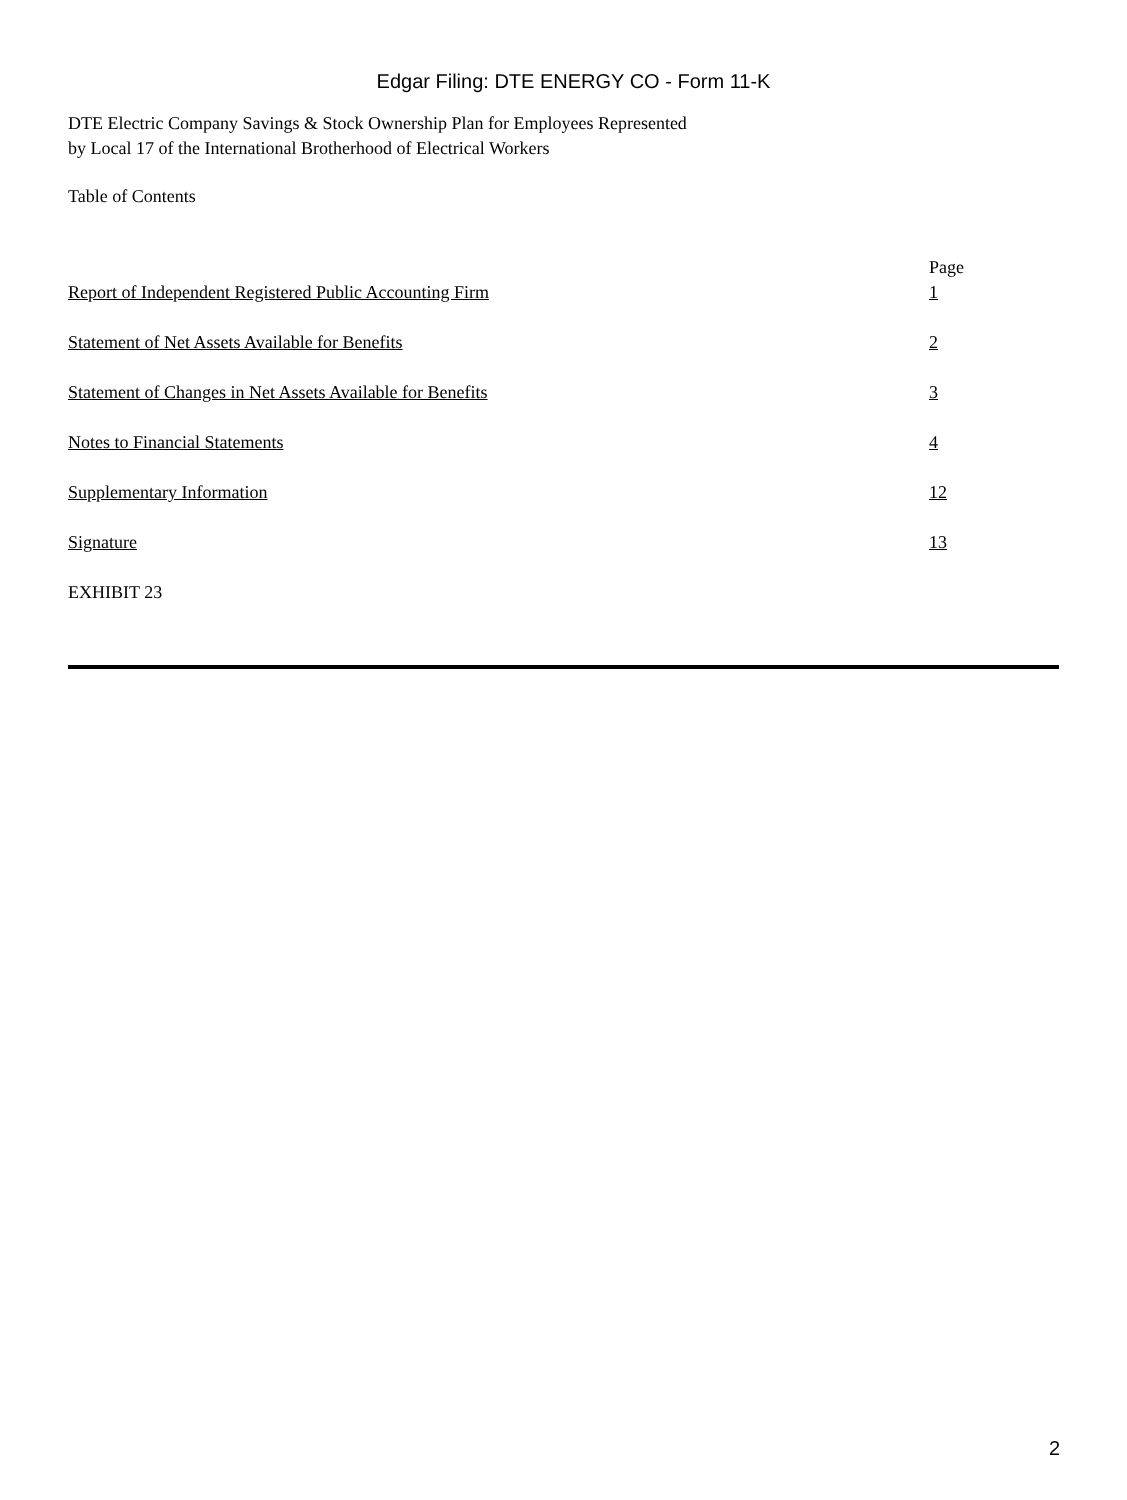Edgar Filing: DTE ENERGY CO - Form 11-K
DTE Electric Company Savings & Stock Ownership Plan for Employees Represented
by Local 17 of the International Brotherhood of Electrical Workers
Table of Contents
| | Page |
| Report of Independent Registered Public Accounting Firm | 1 |
| Statement of Net Assets Available for Benefits | 2 |
| Statement of Changes in Net Assets Available for Benefits | 3 |
| Notes to Financial Statements | 4 |
| Supplementary Information | 12 |
| Signature | 13 |
| EXHIBIT 23 | |
2